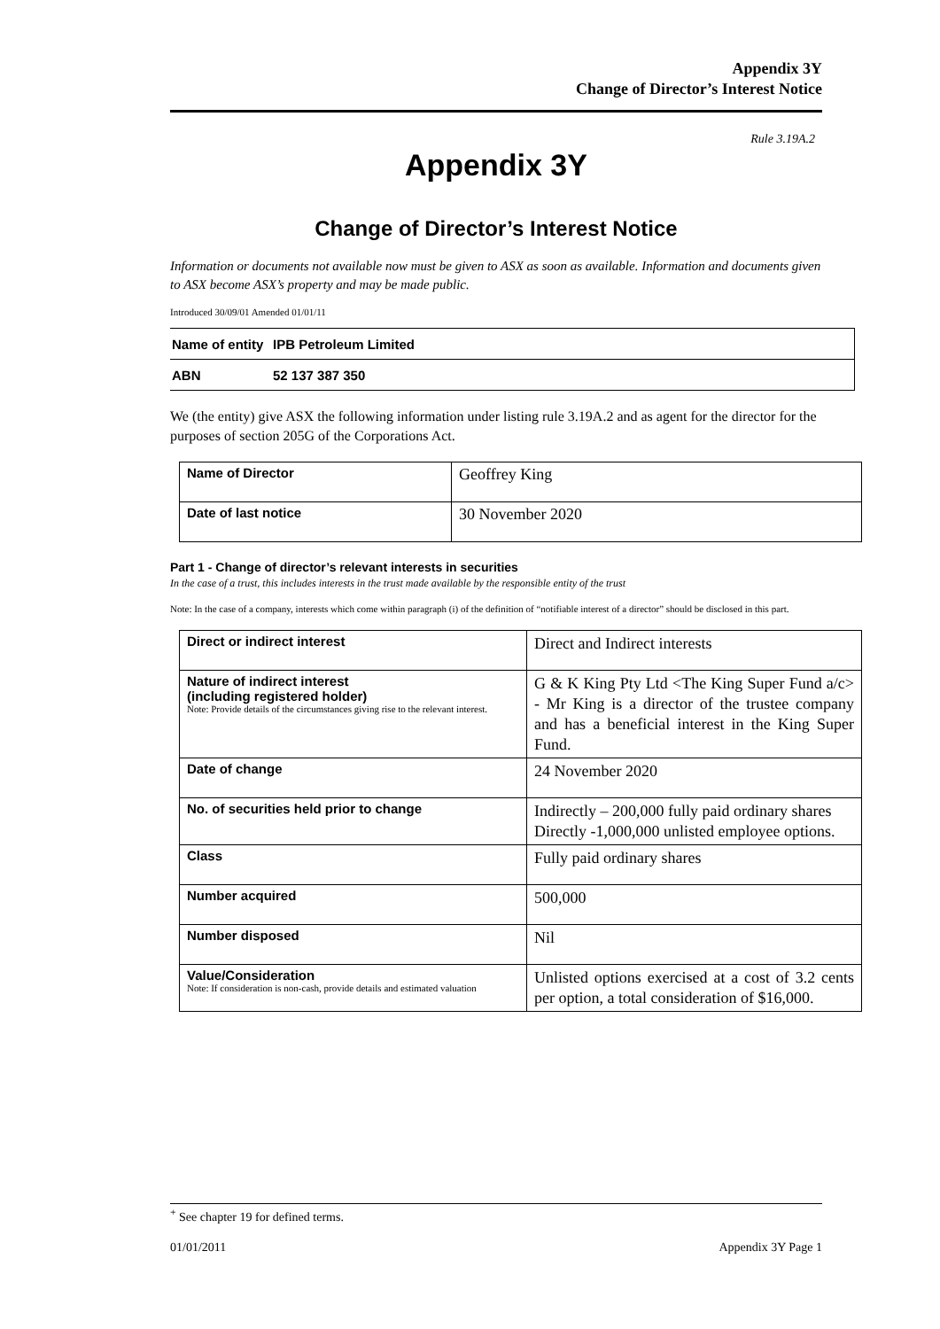Appendix 3Y
Change of Director’s Interest Notice
Rule 3.19A.2
Appendix 3Y
Change of Director’s Interest Notice
Information or documents not available now must be given to ASX as soon as available. Information and documents given to ASX become ASX’s property and may be made public.
Introduced 30/09/01 Amended 01/01/11
| Name of entity | IPB Petroleum Limited |
| ABN | 52 137 387 350 |
We (the entity) give ASX the following information under listing rule 3.19A.2 and as agent for the director for the purposes of section 205G of the Corporations Act.
| Name of Director | Geoffrey King |
| Date of last notice | 30 November 2020 |
Part 1 - Change of director’s relevant interests in securities
In the case of a trust, this includes interests in the trust made available by the responsible entity of the trust
Note: In the case of a company, interests which come within paragraph (i) of the definition of “notifiable interest of a director” should be disclosed in this part.
| Direct or indirect interest | Direct and Indirect interests |
| Nature of indirect interest (including registered holder) Note: Provide details of the circumstances giving rise to the relevant interest. | G & K King Pty Ltd <The King Super Fund a/c> - Mr King is a director of the trustee company and has a beneficial interest in the King Super Fund. |
| Date of change | 24 November 2020 |
| No. of securities held prior to change | Indirectly – 200,000 fully paid ordinary shares Directly -1,000,000 unlisted employee options. |
| Class | Fully paid ordinary shares |
| Number acquired | 500,000 |
| Number disposed | Nil |
| Value/Consideration Note: If consideration is non-cash, provide details and estimated valuation | Unlisted options exercised at a cost of 3.2 cents per option, a total consideration of $16,000. |
<sup>+</sup> See chapter 19 for defined terms.
01/01/2011 Appendix 3Y Page 1